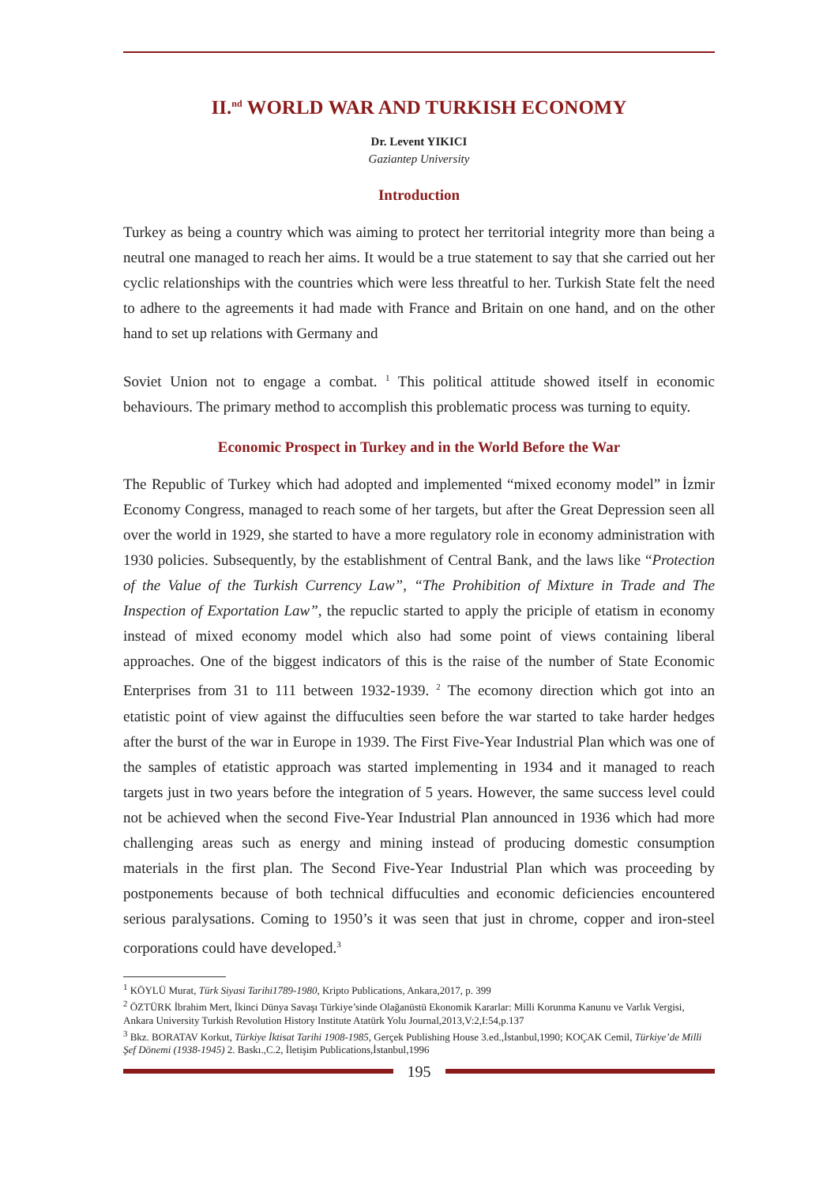II.<sup>nd</sup> WORLD WAR AND TURKISH ECONOMY
Dr. Levent YIKICI
Gaziantep University
Introduction
Turkey as being a country which was aiming to protect her territorial integrity more than being a neutral one managed to reach her aims. It would be a true statement to say that she carried out her cyclic relationships with the countries which were less threatful to her. Turkish State felt the need to adhere to the agreements it had made with France and Britain on one hand, and on the other hand to set up relations with Germany and
Soviet Union not to engage a combat. <sup>1</sup> This political attitude showed itself in economic behaviours. The primary method to accomplish this problematic process was turning to equity.
Economic Prospect in Turkey and in the World Before the War
The Republic of Turkey which had adopted and implemented “mixed economy model” in İzmir Economy Congress, managed to reach some of her targets, but after the Great Depression seen all over the world in 1929, she started to have a more regulatory role in economy administration with 1930 policies. Subsequently, by the establishment of Central Bank, and the laws like “Protection of the Value of the Turkish Currency Law”, “The Prohibition of Mixture in Trade and The Inspection of Exportation Law”, the repuclic started to apply the priciple of etatism in economy instead of mixed economy model which also had some point of views containing liberal approaches. One of the biggest indicators of this is the raise of the number of State Economic Enterprises from 31 to 111 between 1932-1939. <sup>2</sup> The ecomony direction which got into an etatistic point of view against the diffuculties seen before the war started to take harder hedges after the burst of the war in Europe in 1939. The First Five-Year Industrial Plan which was one of the samples of etatistic approach was started implementing in 1934 and it managed to reach targets just in two years before the integration of 5 years. However, the same success level could not be achieved when the second Five-Year Industrial Plan announced in 1936 which had more challenging areas such as energy and mining instead of producing domestic consumption materials in the first plan. The Second Five-Year Industrial Plan which was proceeding by postponements because of both technical diffuculties and economic deficiencies encountered serious paralysations. Coming to 1950’s it was seen that just in chrome, copper and iron-steel corporations could have developed.<sup>3</sup>
<sup>1</sup> KÖYLÜ Murat, Türk Siyasi Tarihi1789-1980, Kripto Publications, Ankara,2017, p. 399
<sup>2</sup> ÖZTÜRK İbrahim Mert, İkinci Dünya Savaşı Türkiye’sinde Olağanüstü Ekonomik Kararlar: Milli Korunma Kanunu ve Varlık Vergisi, Ankara University Turkish Revolution History Institute Atatürk Yolu Journal,2013,V:2,I:54,p.137
<sup>3</sup> Bkz. BORATAV Korkut, Türkiye İktisat Tarihi 1908-1985, Gerçek Publishing House 3.ed.,İstanbul,1990; KOÇAK Cemil, Türkiye’de Milli Şef Dönemi (1938-1945) 2. Baskı.,C.2, İletişim Publications,İstanbul,1996
195